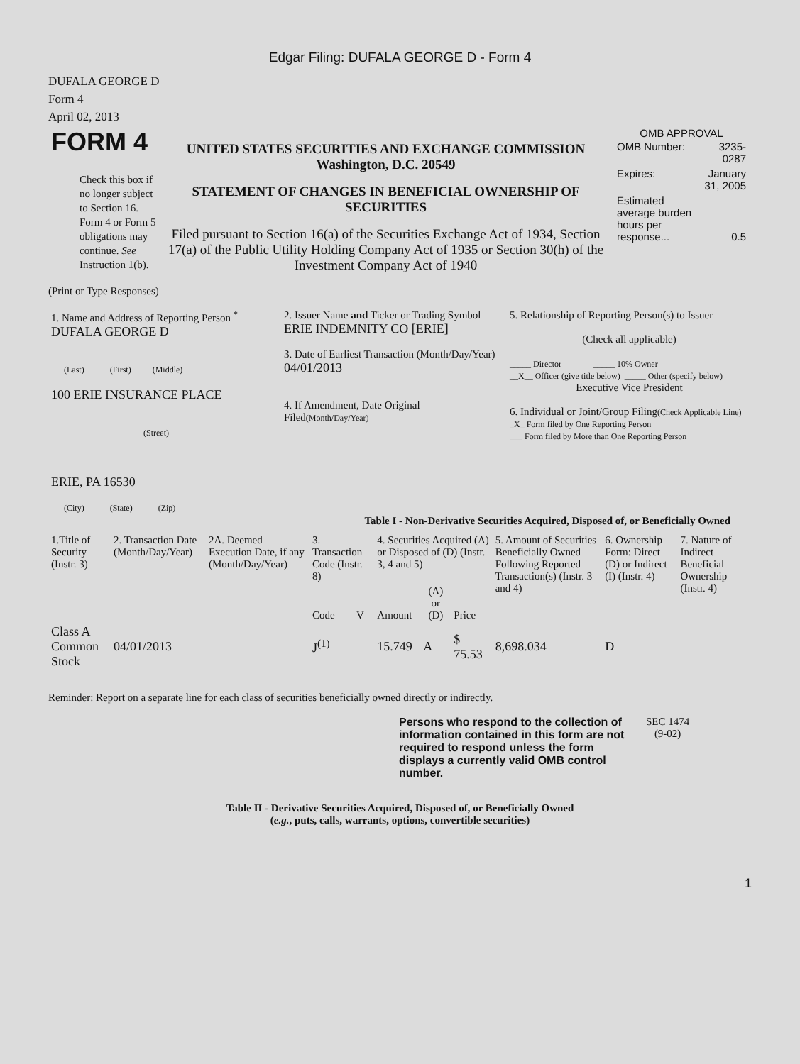Edgar Filing: DUFALA GEORGE D - Form 4
DUFALA GEORGE D
Form 4
April 02, 2013
| FORM 4 Check this box if no longer subject to Section 16. Form 4 or Form 5 obligations may continue. See Instruction 1(b). | UNITED STATES SECURITIES AND EXCHANGE COMMISSION Washington, D.C. 20549 STATEMENT OF CHANGES IN BENEFICIAL OWNERSHIP OF SECURITIES Filed pursuant to Section 16(a) of the Securities Exchange Act of 1934, Section 17(a) of the Public Utility Holding Company Act of 1935 or Section 30(h) of the Investment Company Act of 1940 | OMB APPROVAL / OMB Number: / 3235-0287 / / Expires: / January 31, 2005 / / Estimated average burden hours per response... / 0.5 / |
(Print or Type Responses)
| 1. Name and Address of Reporting Person <sup>*</sup> DUFALA GEORGE D (Last) (First) (Middle) 100 ERIE INSURANCE PLACE (Street) ERIE, PA 16530 (City) (State) (Zip) | 2. Issuer Name and Ticker or Trading Symbol ERIE INDEMNITY CO [ERIE] 3. Date of Earliest Transaction (Month/Day/Year) 04/01/2013 4. If Amendment, Date Original Filed (Month/Day/Year) | 5. Relationship of Reporting Person(s) to Issuer (Check all applicable) _____ Director _____ 10% Owner __X__ Officer (give title below) _____ Other (specify below) Executive Vice President 6. Individual or Joint/Group Filing (Check Applicable Line) _X_ Form filed by One Reporting Person ___ Form filed by More than One Reporting Person |
Table I - Non-Derivative Securities Acquired, Disposed of, or Beneficially Owned
| 1.Title of Security (Instr. 3) | 2. Transaction Date (Month/Day/Year) | 2A. Deemed Execution Date, if any (Month/Day/Year) | 3. Transaction Code (Instr. 8) | | 4. Securities Acquired (A) or Disposed of (D) (Instr. 3, 4 and 5) | | | 5. Amount of Securities Beneficially Owned Following Reported Transaction(s) (Instr. 3 and 4) | 6. Ownership Form: Direct (D) or Indirect (I) (Instr. 4) | 7. Nature of Indirect Beneficial Ownership (Instr. 4) |
| --- | --- | --- | --- | --- | --- | --- | --- | --- | --- | --- |
| | | | Code | V | Amount | (A) or (D) | Price | | | |
| Class A Common Stock | 04/01/2013 | | J<sup>(1)</sup> | | 15.749 | A | $ 75.53 | 8,698.034 | D | |
Reminder: Report on a separate line for each class of securities beneficially owned directly or indirectly.
| Persons who respond to the collection of information contained in this form are not required to respond unless the form displays a currently valid OMB control number. | SEC 1474 (9-02) |
Table II - Derivative Securities Acquired, Disposed of, or Beneficially Owned
(e.g., puts, calls, warrants, options, convertible securities)
1